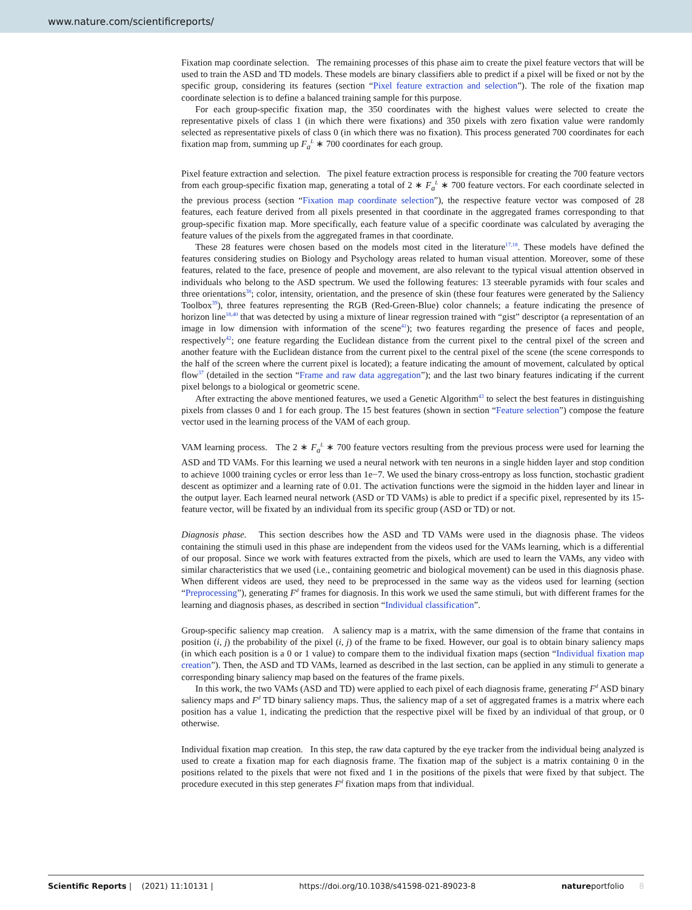www.nature.com/scientificreports/
Fixation map coordinate selection. The remaining processes of this phase aim to create the pixel feature vectors that will be used to train the ASD and TD models. These models are binary classifiers able to predict if a pixel will be fixed or not by the specific group, considering its features (section “Pixel feature extraction and selection”). The role of the fixation map coordinate selection is to define a balanced training sample for this purpose.
For each group-specific fixation map, the 350 coordinates with the highest values were selected to create the representative pixels of class 1 (in which there were fixations) and 350 pixels with zero fixation value were randomly selected as representative pixels of class 0 (in which there was no fixation). This process generated 700 coordinates for each fixation map from, summing up F<sub>a</sub><sup>L</sup> ∗ 700 coordinates for each group.
Pixel feature extraction and selection. The pixel feature extraction process is responsible for creating the 700 feature vectors from each group-specific fixation map, generating a total of 2 ∗ F<sub>a</sub><sup>L</sup> ∗ 700 feature vectors. For each coordinate selected in the previous process (section “Fixation map coordinate selection”), the respective feature vector was composed of 28 features, each feature derived from all pixels presented in that coordinate in the aggregated frames corresponding to that group-specific fixation map. More specifically, each feature value of a specific coordinate was calculated by averaging the feature values of the pixels from the aggregated frames in that coordinate.
These 28 features were chosen based on the models most cited in the literature<sup>17,18</sup>. These models have defined the features considering studies on Biology and Psychology areas related to human visual attention. Moreover, some of these features, related to the face, presence of people and movement, are also relevant to the typical visual attention observed in individuals who belong to the ASD spectrum. We used the following features: 13 steerable pyramids with four scales and three orientations<sup>38</sup>; color, intensity, orientation, and the presence of skin (these four features were generated by the Saliency Toolbox<sup>39</sup>), three features representing the RGB (Red-Green-Blue) color channels; a feature indicating the presence of horizon line<sup>18,40</sup> that was detected by using a mixture of linear regression trained with “gist” descriptor (a representation of an image in low dimension with information of the scene<sup>41</sup>); two features regarding the presence of faces and people, respectively<sup>42</sup>; one feature regarding the Euclidean distance from the current pixel to the central pixel of the screen and another feature with the Euclidean distance from the current pixel to the central pixel of the scene (the scene corresponds to the half of the screen where the current pixel is located); a feature indicating the amount of movement, calculated by optical flow<sup>37</sup> (detailed in the section “Frame and raw data aggregation”); and the last two binary features indicating if the current pixel belongs to a biological or geometric scene.
After extracting the above mentioned features, we used a Genetic Algorithm<sup>43</sup> to select the best features in distinguishing pixels from classes 0 and 1 for each group. The 15 best features (shown in section “Feature selection”) compose the feature vector used in the learning process of the VAM of each group.
VAM learning process. The 2 ∗ F<sub>a</sub><sup>L</sup> ∗ 700 feature vectors resulting from the previous process were used for learning the ASD and TD VAMs. For this learning we used a neural network with ten neurons in a single hidden layer and stop condition to achieve 1000 training cycles or error less than 1e−7. We used the binary cross-entropy as loss function, stochastic gradient descent as optimizer and a learning rate of 0.01. The activation functions were the sigmoid in the hidden layer and linear in the output layer. Each learned neural network (ASD or TD VAMs) is able to predict if a specific pixel, represented by its 15-feature vector, will be fixated by an individual from its specific group (ASD or TD) or not.
Diagnosis phase. This section describes how the ASD and TD VAMs were used in the diagnosis phase. The videos containing the stimuli used in this phase are independent from the videos used for the VAMs learning, which is a differential of our proposal. Since we work with features extracted from the pixels, which are used to learn the VAMs, any video with similar characteristics that we used (i.e., containing geometric and biological movement) can be used in this diagnosis phase. When different videos are used, they need to be preprocessed in the same way as the videos used for learning (section “Preprocessing”), generating F<sup>d</sup> frames for diagnosis. In this work we used the same stimuli, but with different frames for the learning and diagnosis phases, as described in section “Individual classification”.
Group-specific saliency map creation. A saliency map is a matrix, with the same dimension of the frame that contains in position (i, j) the probability of the pixel (i, j) of the frame to be fixed. However, our goal is to obtain binary saliency maps (in which each position is a 0 or 1 value) to compare them to the individual fixation maps (section “Individual fixation map creation”). Then, the ASD and TD VAMs, learned as described in the last section, can be applied in any stimuli to generate a corresponding binary saliency map based on the features of the frame pixels.
In this work, the two VAMs (ASD and TD) were applied to each pixel of each diagnosis frame, generating F<sup>d</sup> ASD binary saliency maps and F<sup>d</sup> TD binary saliency maps. Thus, the saliency map of a set of aggregated frames is a matrix where each position has a value 1, indicating the prediction that the respective pixel will be fixed by an individual of that group, or 0 otherwise.
Individual fixation map creation. In this step, the raw data captured by the eye tracker from the individual being analyzed is used to create a fixation map for each diagnosis frame. The fixation map of the subject is a matrix containing 0 in the positions related to the pixels that were not fixed and 1 in the positions of the pixels that were fixed by that subject. The procedure executed in this step generates F<sup>d</sup> fixation maps from that individual.
Scientific Reports | (2021) 11:10131 | https://doi.org/10.1038/s41598-021-89023-8 natureportfolio 8